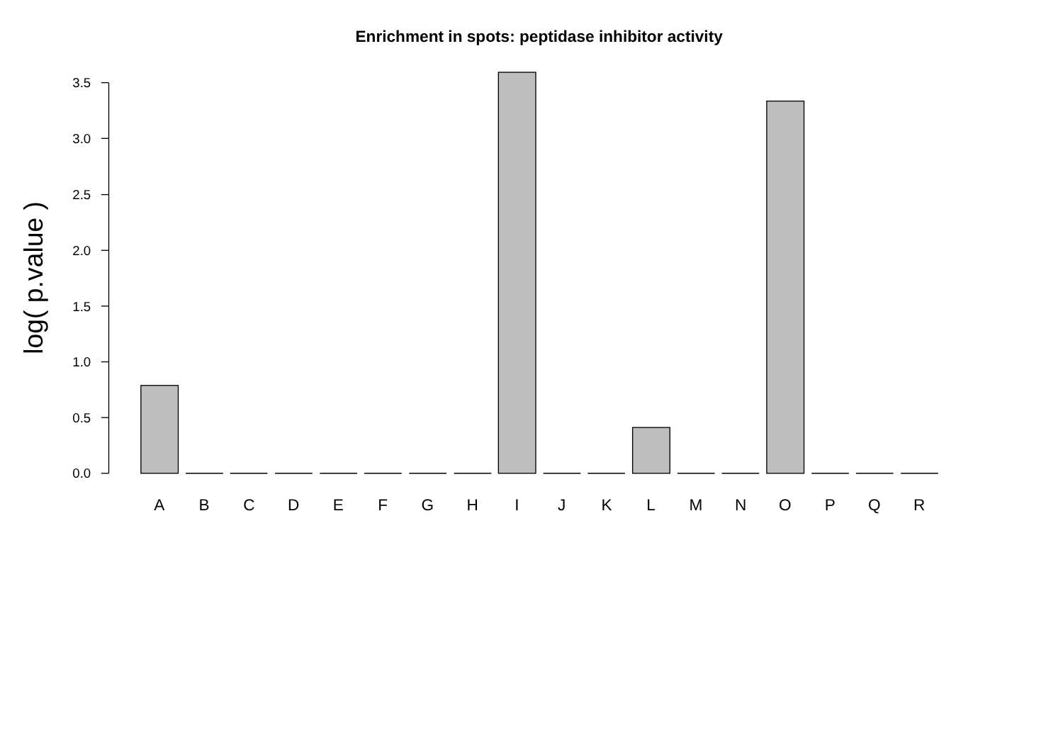Enrichment in spots: peptidase inhibitor activity
log( p.value )
0.0
0.5
1.0
1.5
2.0
2.5
3.0
3.5
A
B
C
D
E
F
G
H
I
J
K
L
M
N
O
P
Q
R